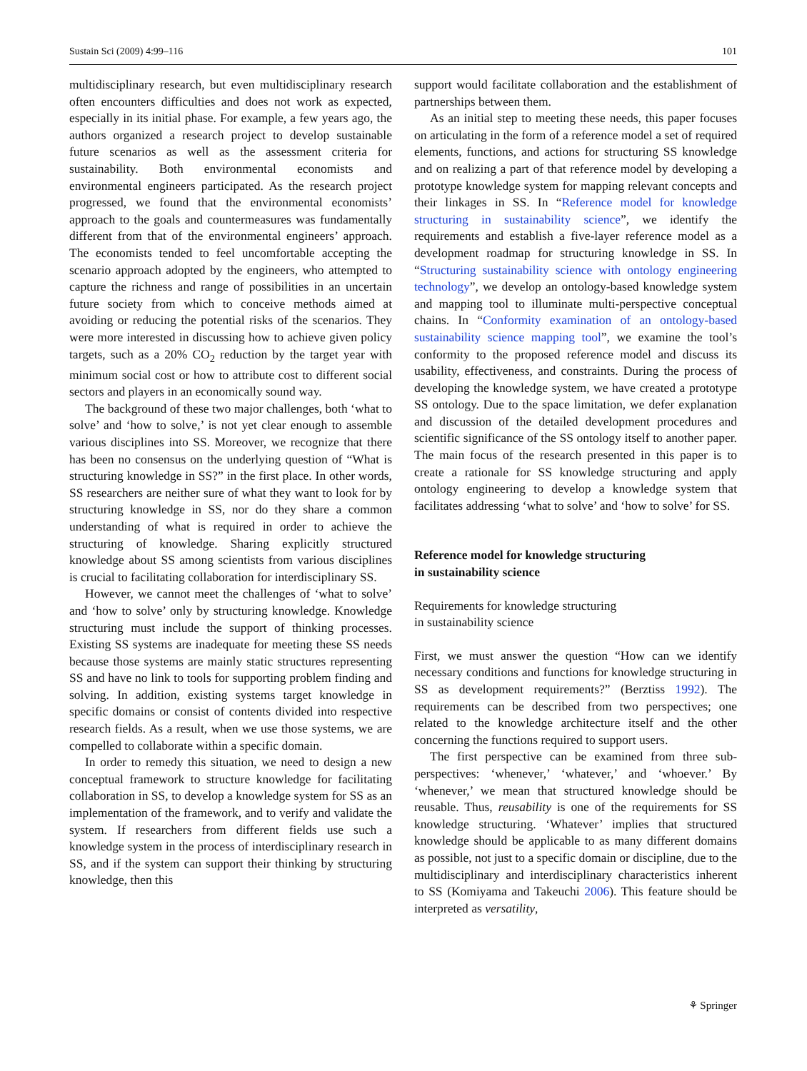Sustain Sci (2009) 4:99–116 101
multidisciplinary research, but even multidisciplinary research often encounters difficulties and does not work as expected, especially in its initial phase. For example, a few years ago, the authors organized a research project to develop sustainable future scenarios as well as the assessment criteria for sustainability. Both environmental economists and environmental engineers participated. As the research project progressed, we found that the environmental economists’ approach to the goals and countermeasures was fundamentally different from that of the environmental engineers’ approach. The economists tended to feel uncomfortable accepting the scenario approach adopted by the engineers, who attempted to capture the richness and range of possibilities in an uncertain future society from which to conceive methods aimed at avoiding or reducing the potential risks of the scenarios. They were more interested in discussing how to achieve given policy targets, such as a 20% CO<sub>2</sub> reduction by the target year with minimum social cost or how to attribute cost to different social sectors and players in an economically sound way.
The background of these two major challenges, both ‘what to solve’ and ‘how to solve,’ is not yet clear enough to assemble various disciplines into SS. Moreover, we recognize that there has been no consensus on the underlying question of “What is structuring knowledge in SS?” in the first place. In other words, SS researchers are neither sure of what they want to look for by structuring knowledge in SS, nor do they share a common understanding of what is required in order to achieve the structuring of knowledge. Sharing explicitly structured knowledge about SS among scientists from various disciplines is crucial to facilitating collaboration for interdisciplinary SS.
However, we cannot meet the challenges of ‘what to solve’ and ‘how to solve’ only by structuring knowledge. Knowledge structuring must include the support of thinking processes. Existing SS systems are inadequate for meeting these SS needs because those systems are mainly static structures representing SS and have no link to tools for supporting problem finding and solving. In addition, existing systems target knowledge in specific domains or consist of contents divided into respective research fields. As a result, when we use those systems, we are compelled to collaborate within a specific domain.
In order to remedy this situation, we need to design a new conceptual framework to structure knowledge for facilitating collaboration in SS, to develop a knowledge system for SS as an implementation of the framework, and to verify and validate the system. If researchers from different fields use such a knowledge system in the process of interdisciplinary research in SS, and if the system can support their thinking by structuring knowledge, then this
support would facilitate collaboration and the establishment of partnerships between them.
As an initial step to meeting these needs, this paper focuses on articulating in the form of a reference model a set of required elements, functions, and actions for structuring SS knowledge and on realizing a part of that reference model by developing a prototype knowledge system for mapping relevant concepts and their linkages in SS. In “Reference model for knowledge structuring in sustainability science”, we identify the requirements and establish a five-layer reference model as a development roadmap for structuring knowledge in SS. In “Structuring sustainability science with ontology engineering technology”, we develop an ontology-based knowledge system and mapping tool to illuminate multi-perspective conceptual chains. In “Conformity examination of an ontology-based sustainability science mapping tool”, we examine the tool’s conformity to the proposed reference model and discuss its usability, effectiveness, and constraints. During the process of developing the knowledge system, we have created a prototype SS ontology. Due to the space limitation, we defer explanation and discussion of the detailed development procedures and scientific significance of the SS ontology itself to another paper. The main focus of the research presented in this paper is to create a rationale for SS knowledge structuring and apply ontology engineering to develop a knowledge system that facilitates addressing ‘what to solve’ and ‘how to solve’ for SS.
Reference model for knowledge structuring
in sustainability science
Requirements for knowledge structuring
in sustainability science
First, we must answer the question “How can we identify necessary conditions and functions for knowledge structuring in SS as development requirements?” (Berztiss 1992). The requirements can be described from two perspectives; one related to the knowledge architecture itself and the other concerning the functions required to support users.
The first perspective can be examined from three sub-perspectives: ‘whenever,’ ‘whatever,’ and ‘whoever.’ By ‘whenever,’ we mean that structured knowledge should be reusable. Thus, reusability is one of the requirements for SS knowledge structuring. ‘Whatever’ implies that structured knowledge should be applicable to as many different domains as possible, not just to a specific domain or discipline, due to the multidisciplinary and interdisciplinary characteristics inherent to SS (Komiyama and Takeuchi 2006). This feature should be interpreted as versatility,
⚘ Springer